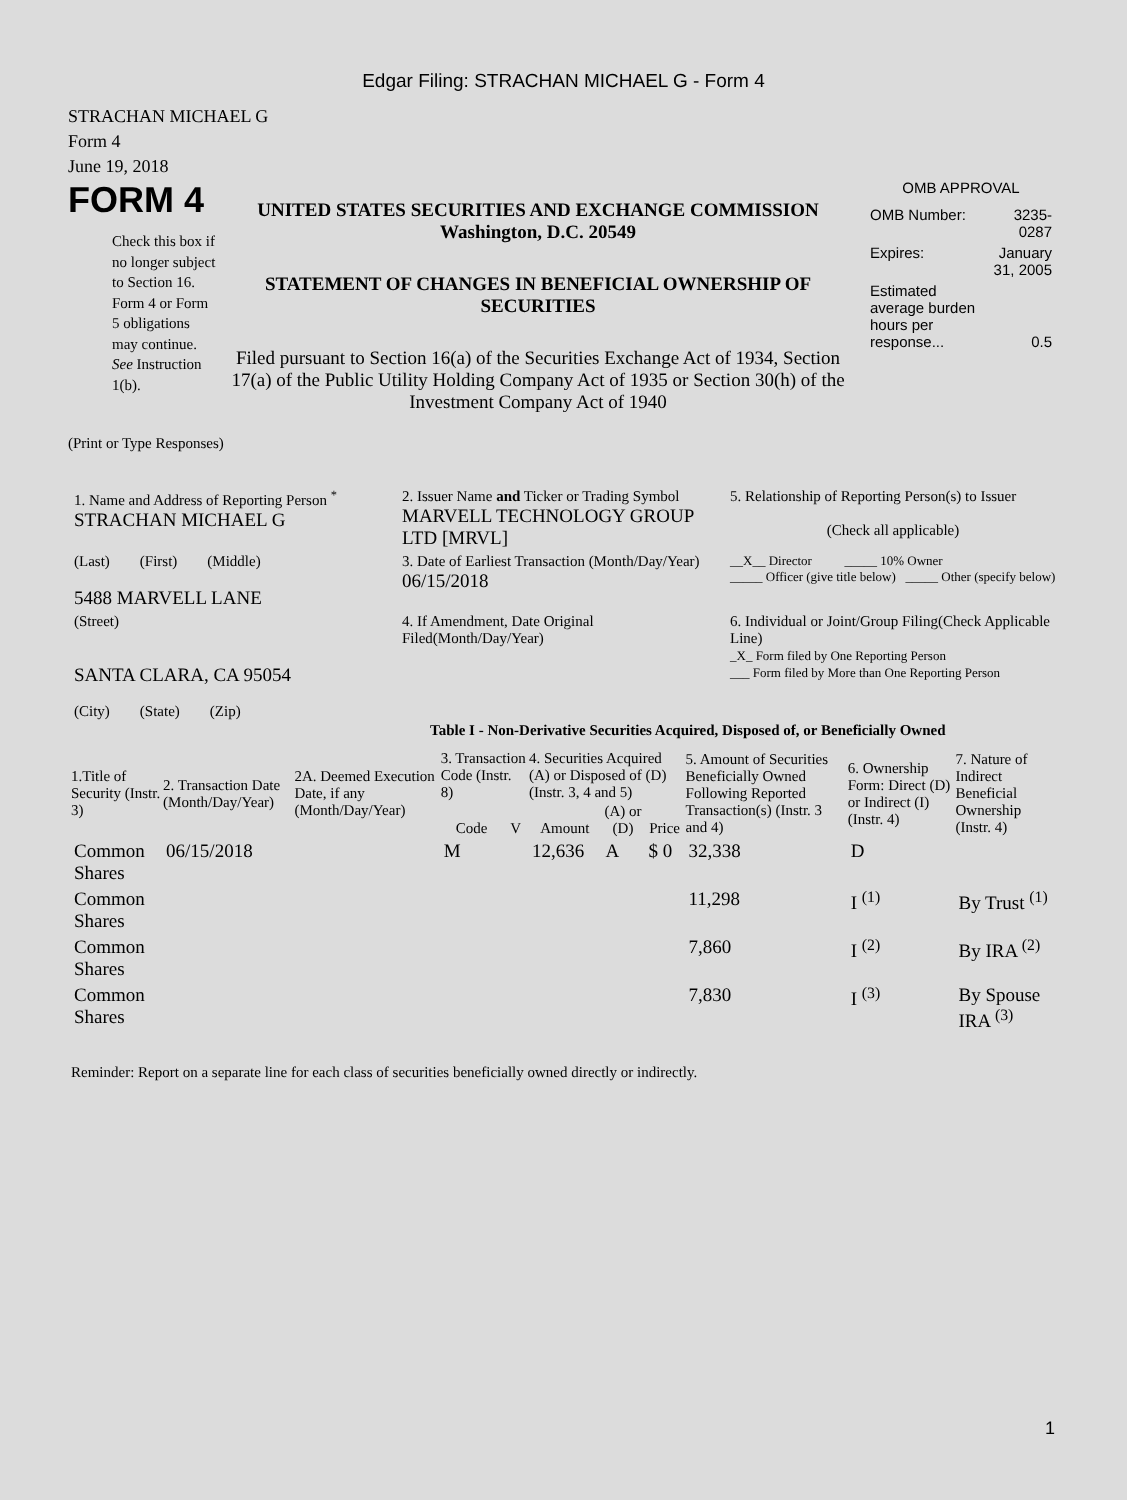Edgar Filing: STRACHAN MICHAEL G - Form 4
STRACHAN MICHAEL G
Form 4
June 19, 2018
FORM 4
Check this box if no longer subject to Section 16. Form 4 or Form 5 obligations may continue. See Instruction 1(b).
UNITED STATES SECURITIES AND EXCHANGE COMMISSION
Washington, D.C. 20549
STATEMENT OF CHANGES IN BENEFICIAL OWNERSHIP OF SECURITIES
Filed pursuant to Section 16(a) of the Securities Exchange Act of 1934, Section 17(a) of the Public Utility Holding Company Act of 1935 or Section 30(h) of the Investment Company Act of 1940
OMB APPROVAL
| OMB Number: | 3235-0287 |
| Expires: | January 31, 2005 |
| Estimated average burden hours per response... | 0.5 |
(Print or Type Responses)
| 1. Name and Address of Reporting Person <sup>*</sup> STRACHAN MICHAEL G | 2. Issuer Name and Ticker or Trading Symbol MARVELL TECHNOLOGY GROUP LTD [MRVL] | 5. Relationship of Reporting Person(s) to Issuer (Check all applicable) |
| (Last) (First) (Middle) 5488 MARVELL LANE | 3. Date of Earliest Transaction (Month/Day/Year) 06/15/2018 | __X__ Director _____ 10% Owner _____ Officer (give title below) _____ Other (specify below) |
| (Street) SANTA CLARA, CA 95054 (City) (State) (Zip) | 4. If Amendment, Date Original Filed(Month/Day/Year) | 6. Individual or Joint/Group Filing(Check Applicable Line) _X_ Form filed by One Reporting Person ___ Form filed by More than One Reporting Person |
Table I - Non-Derivative Securities Acquired, Disposed of, or Beneficially Owned
| 1.Title of Security (Instr. 3) | 2. Transaction Date (Month/Day/Year) | 2A. Deemed Execution Date, if any (Month/Day/Year) | 3. Transaction Code (Instr. 8) | | 4. Securities Acquired (A) or Disposed of (D) (Instr. 3, 4 and 5) | | | 5. Amount of Securities Beneficially Owned Following Reported Transaction(s) (Instr. 3 and 4) | 6. Ownership Form: Direct (D) or Indirect (I) (Instr. 4) | 7. Nature of Indirect Beneficial Ownership (Instr. 4) |
| --- | --- | --- | --- | --- | --- | --- | --- | --- | --- | --- |
| | | | Code | V | Amount | (A) or (D) | Price | | | |
| Common Shares | 06/15/2018 | | M | | 12,636 | A | $ 0 | 32,338 | D | |
| Common Shares | | | | | | | | 11,298 | I <sup>(1)</sup> | By Trust <sup>(1)</sup> |
| Common Shares | | | | | | | | 7,860 | I <sup>(2)</sup> | By IRA <sup>(2)</sup> |
| Common Shares | | | | | | | | 7,830 | I <sup>(3)</sup> | By Spouse IRA <sup>(3)</sup> |
Reminder: Report on a separate line for each class of securities beneficially owned directly or indirectly.
1